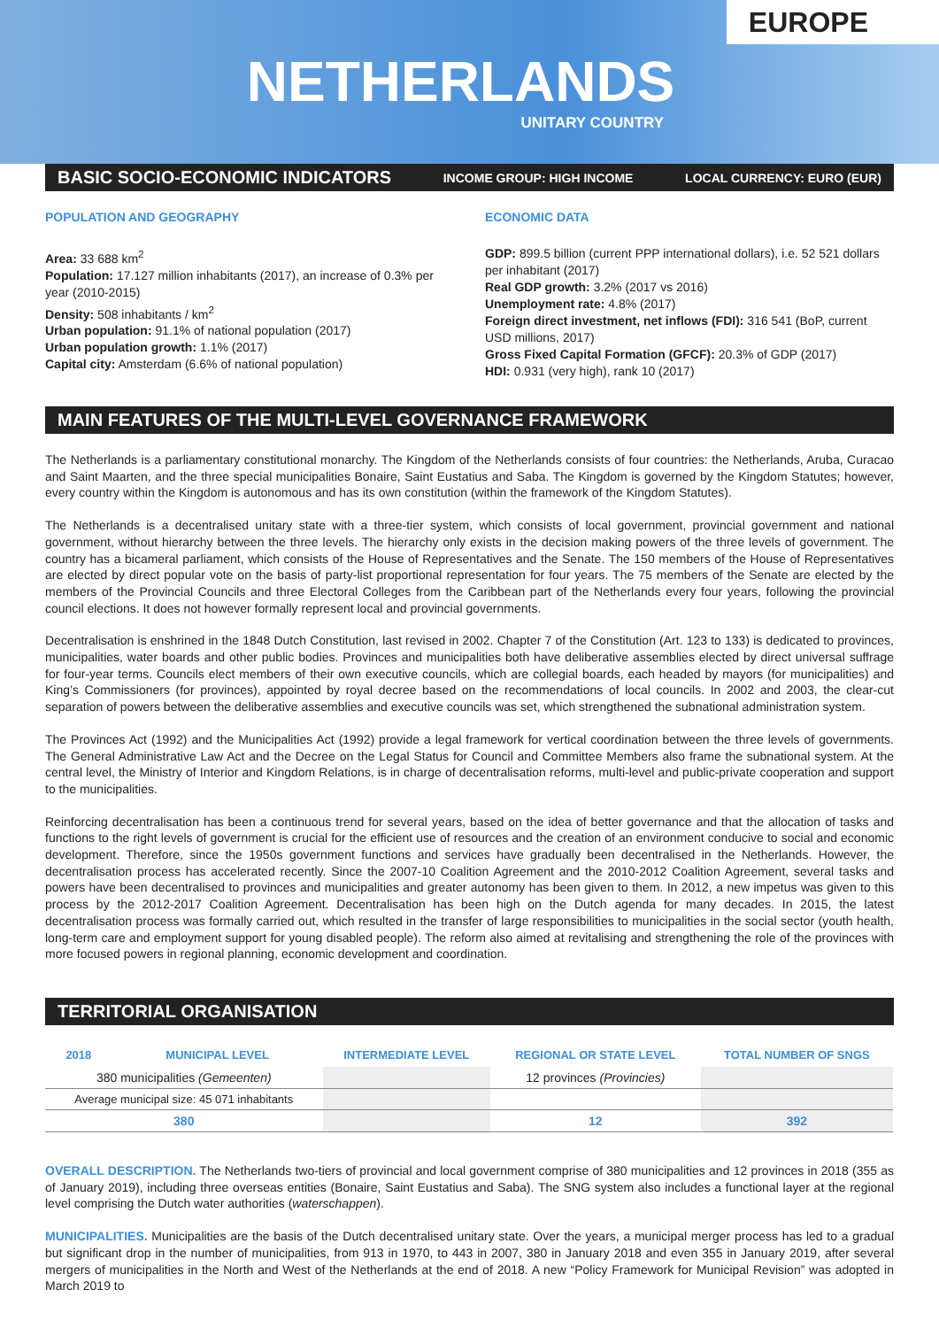EUROPE
NETHERLANDS
UNITARY COUNTRY
BASIC SOCIO-ECONOMIC INDICATORS INCOME GROUP: HIGH INCOME LOCAL CURRENCY: EURO (EUR)
POPULATION AND GEOGRAPHY
Area: 33 688 km<sup>2</sup>
Population: 17.127 million inhabitants (2017), an increase of 0.3% per year (2010-2015)
Density: 508 inhabitants / km<sup>2</sup>
Urban population: 91.1% of national population (2017)
Urban population growth: 1.1% (2017)
Capital city: Amsterdam (6.6% of national population)
ECONOMIC DATA
GDP: 899.5 billion (current PPP international dollars), i.e. 52 521 dollars per inhabitant (2017)
Real GDP growth: 3.2% (2017 vs 2016)
Unemployment rate: 4.8% (2017)
Foreign direct investment, net inflows (FDI): 316 541 (BoP, current USD millions, 2017)
Gross Fixed Capital Formation (GFCF): 20.3% of GDP (2017)
HDI: 0.931 (very high), rank 10 (2017)
MAIN FEATURES OF THE MULTI-LEVEL GOVERNANCE FRAMEWORK
The Netherlands is a parliamentary constitutional monarchy. The Kingdom of the Netherlands consists of four countries: the Netherlands, Aruba, Curacao and Saint Maarten, and the three special municipalities Bonaire, Saint Eustatius and Saba. The Kingdom is governed by the Kingdom Statutes; however, every country within the Kingdom is autonomous and has its own constitution (within the framework of the Kingdom Statutes).
The Netherlands is a decentralised unitary state with a three-tier system, which consists of local government, provincial government and national government, without hierarchy between the three levels. The hierarchy only exists in the decision making powers of the three levels of government. The country has a bicameral parliament, which consists of the House of Representatives and the Senate. The 150 members of the House of Representatives are elected by direct popular vote on the basis of party-list proportional representation for four years. The 75 members of the Senate are elected by the members of the Provincial Councils and three Electoral Colleges from the Caribbean part of the Netherlands every four years, following the provincial council elections. It does not however formally represent local and provincial governments.
Decentralisation is enshrined in the 1848 Dutch Constitution, last revised in 2002. Chapter 7 of the Constitution (Art. 123 to 133) is dedicated to provinces, municipalities, water boards and other public bodies. Provinces and municipalities both have deliberative assemblies elected by direct universal suffrage for four-year terms. Councils elect members of their own executive councils, which are collegial boards, each headed by mayors (for municipalities) and King’s Commissioners (for provinces), appointed by royal decree based on the recommendations of local councils. In 2002 and 2003, the clear-cut separation of powers between the deliberative assemblies and executive councils was set, which strengthened the subnational administration system.
The Provinces Act (1992) and the Municipalities Act (1992) provide a legal framework for vertical coordination between the three levels of governments. The General Administrative Law Act and the Decree on the Legal Status for Council and Committee Members also frame the subnational system. At the central level, the Ministry of Interior and Kingdom Relations, is in charge of decentralisation reforms, multi-level and public-private cooperation and support to the municipalities.
Reinforcing decentralisation has been a continuous trend for several years, based on the idea of better governance and that the allocation of tasks and functions to the right levels of government is crucial for the efficient use of resources and the creation of an environment conducive to social and economic development. Therefore, since the 1950s government functions and services have gradually been decentralised in the Netherlands. However, the decentralisation process has accelerated recently. Since the 2007-10 Coalition Agreement and the 2010-2012 Coalition Agreement, several tasks and powers have been decentralised to provinces and municipalities and greater autonomy has been given to them. In 2012, a new impetus was given to this process by the 2012-2017 Coalition Agreement. Decentralisation has been high on the Dutch agenda for many decades. In 2015, the latest decentralisation process was formally carried out, which resulted in the transfer of large responsibilities to municipalities in the social sector (youth health, long-term care and employment support for young disabled people). The reform also aimed at revitalising and strengthening the role of the provinces with more focused powers in regional planning, economic development and coordination.
TERRITORIAL ORGANISATION
| 2018 | MUNICIPAL LEVEL | INTERMEDIATE LEVEL | REGIONAL OR STATE LEVEL | TOTAL NUMBER OF SNGS |
| --- | --- | --- | --- | --- |
| 380 municipalities (Gemeenten) | | | 12 provinces (Provincies) | |
| Average municipal size: 45 071 inhabitants | | | | |
| 380 | | | 12 | 392 |
OVERALL DESCRIPTION. The Netherlands two-tiers of provincial and local government comprise of 380 municipalities and 12 provinces in 2018 (355 as of January 2019), including three overseas entities (Bonaire, Saint Eustatius and Saba). The SNG system also includes a functional layer at the regional level comprising the Dutch water authorities (waterschappen).
MUNICIPALITIES. Municipalities are the basis of the Dutch decentralised unitary state. Over the years, a municipal merger process has led to a gradual but significant drop in the number of municipalities, from 913 in 1970, to 443 in 2007, 380 in January 2018 and even 355 in January 2019, after several mergers of municipalities in the North and West of the Netherlands at the end of 2018. A new “Policy Framework for Municipal Revision” was adopted in March 2019 to